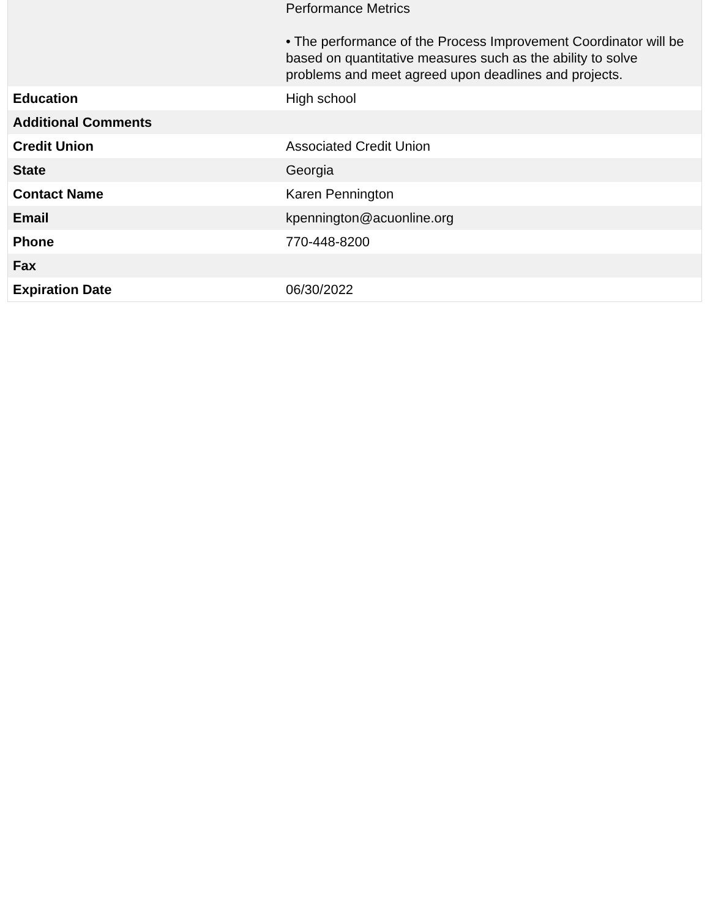| | Performance Metrics • The performance of the Process Improvement Coordinator will be based on quantitative measures such as the ability to solve problems and meet agreed upon deadlines and projects. |
| Education | High school |
| Additional Comments | |
| Credit Union | Associated Credit Union |
| State | Georgia |
| Contact Name | Karen Pennington |
| Email | kpennington@acuonline.org |
| Phone | 770-448-8200 |
| Fax | |
| Expiration Date | 06/30/2022 |